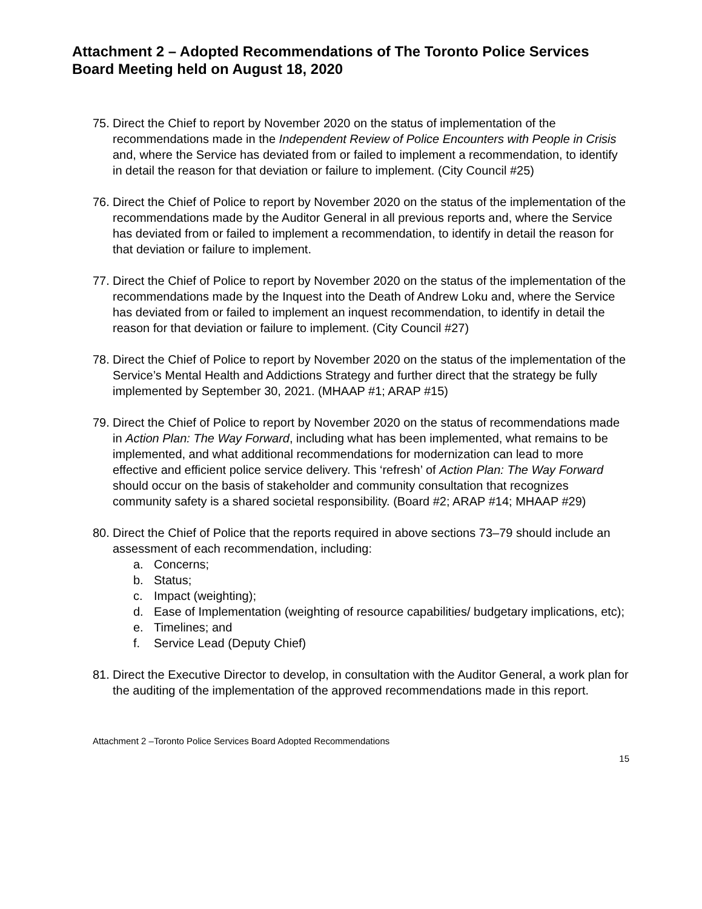Attachment 2 – Adopted Recommendations of The Toronto Police Services Board Meeting held on August 18, 2020
75.
Direct the Chief to report by November 2020 on the status of implementation of the recommendations made in the Independent Review of Police Encounters with People in Crisis and, where the Service has deviated from or failed to implement a recommendation, to identify in detail the reason for that deviation or failure to implement. (City Council #25)
76.
Direct the Chief of Police to report by November 2020 on the status of the implementation of the recommendations made by the Auditor General in all previous reports and, where the Service has deviated from or failed to implement a recommendation, to identify in detail the reason for that deviation or failure to implement.
77.
Direct the Chief of Police to report by November 2020 on the status of the implementation of the recommendations made by the Inquest into the Death of Andrew Loku and, where the Service has deviated from or failed to implement an inquest recommendation, to identify in detail the reason for that deviation or failure to implement. (City Council #27)
78.
Direct the Chief of Police to report by November 2020 on the status of the implementation of the Service’s Mental Health and Addictions Strategy and further direct that the strategy be fully implemented by September 30, 2021. (MHAAP #1; ARAP #15)
79.
Direct the Chief of Police to report by November 2020 on the status of recommendations made in Action Plan: The Way Forward, including what has been implemented, what remains to be implemented, and what additional recommendations for modernization can lead to more effective and efficient police service delivery. This ‘refresh’ of Action Plan: The Way Forward should occur on the basis of stakeholder and community consultation that recognizes community safety is a shared societal responsibility. (Board #2; ARAP #14; MHAAP #29)
80.
Direct the Chief of Police that the reports required in above sections 73–79 should include an assessment of each recommendation, including:
a. Concerns;
b. Status;
c. Impact (weighting);
d. Ease of Implementation (weighting of resource capabilities/ budgetary implications, etc);
e. Timelines; and
f. Service Lead (Deputy Chief)
81.
Direct the Executive Director to develop, in consultation with the Auditor General, a work plan for the auditing of the implementation of the approved recommendations made in this report.
Attachment 2 –Toronto Police Services Board Adopted Recommendations
15